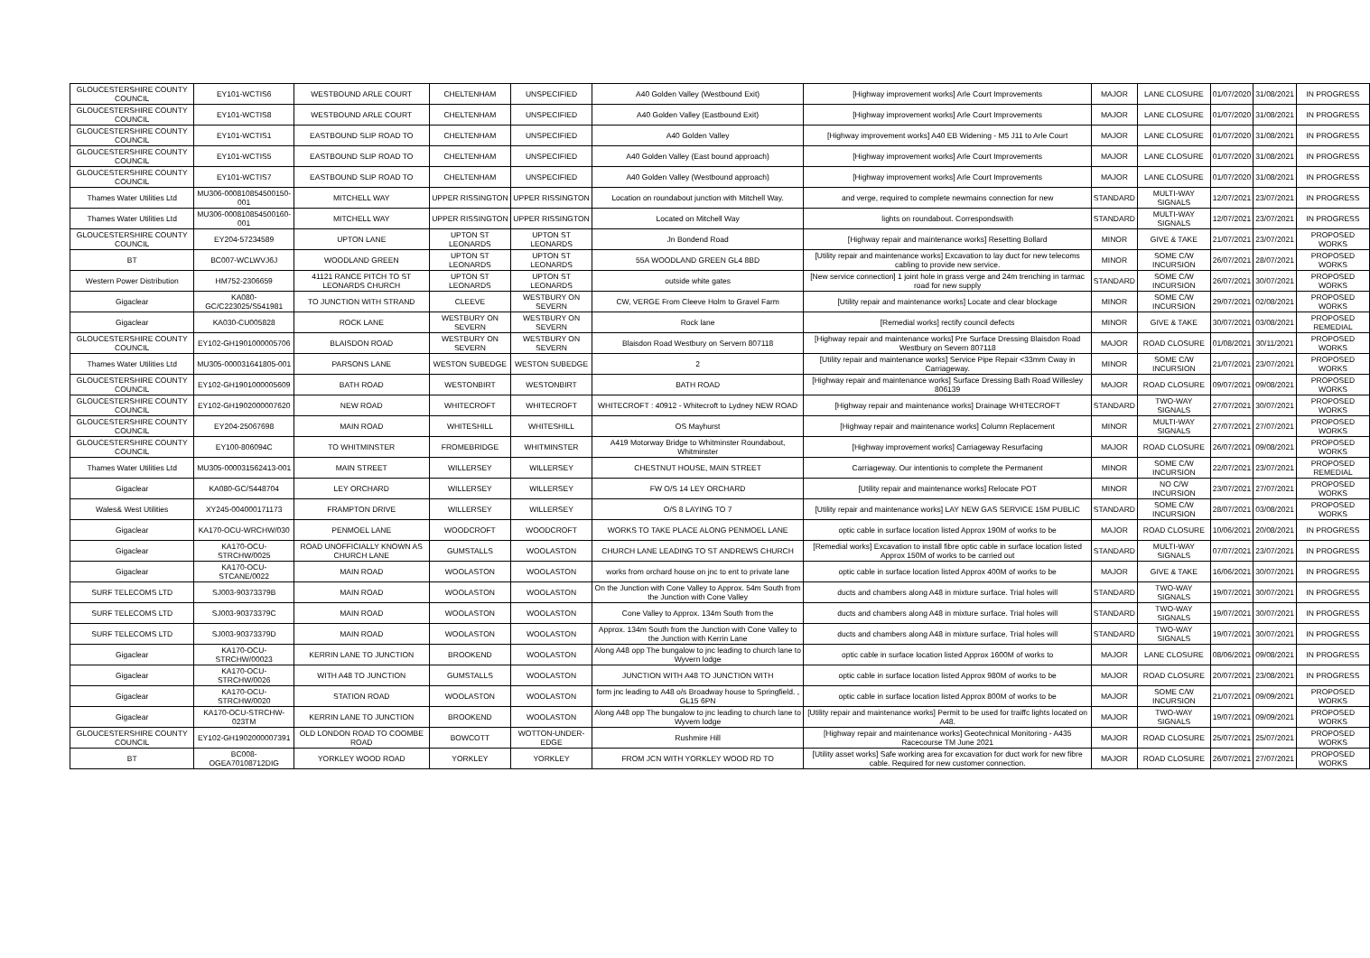| GLOUCESTERSHIRE COUNTY COUNCIL | EY101-WCTIS6 | WESTBOUND ARLE COURT | CHELTENHAM | UNSPECIFIED | A40 Golden Valley (Westbound Exit) | [Highway improvement works] Arle Court Improvements | MAJOR | LANE CLOSURE | 01/07/2020 | 31/08/2021 | IN PROGRESS |
| GLOUCESTERSHIRE COUNTY COUNCIL | EY101-WCTIS8 | WESTBOUND ARLE COURT | CHELTENHAM | UNSPECIFIED | A40 Golden Valley (Eastbound Exit) | [Highway improvement works] Arle Court Improvements | MAJOR | LANE CLOSURE | 01/07/2020 | 31/08/2021 | IN PROGRESS |
| GLOUCESTERSHIRE COUNTY COUNCIL | EY101-WCTIS1 | EASTBOUND SLIP ROAD TO | CHELTENHAM | UNSPECIFIED | A40 Golden Valley | [Highway improvement works] A40 EB Widening - M5 J11 to Arle Court | MAJOR | LANE CLOSURE | 01/07/2020 | 31/08/2021 | IN PROGRESS |
| GLOUCESTERSHIRE COUNTY COUNCIL | EY101-WCTIS5 | EASTBOUND SLIP ROAD TO | CHELTENHAM | UNSPECIFIED | A40 Golden Valley (East bound approach) | [Highway improvement works] Arle Court Improvements | MAJOR | LANE CLOSURE | 01/07/2020 | 31/08/2021 | IN PROGRESS |
| GLOUCESTERSHIRE COUNTY COUNCIL | EY101-WCTIS7 | EASTBOUND SLIP ROAD TO | CHELTENHAM | UNSPECIFIED | A40 Golden Valley (Westbound approach) | [Highway improvement works] Arle Court Improvements | MAJOR | LANE CLOSURE | 01/07/2020 | 31/08/2021 | IN PROGRESS |
| Thames Water Utilities Ltd | MU306-000810854500150-001 | MITCHELL WAY | UPPER RISSINGTON | UPPER RISSINGTON | Location on roundabout junction with Mitchell Way. | and verge, required to complete newmains connection for new | STANDARD | MULTI-WAY SIGNALS | 12/07/2021 | 23/07/2021 | IN PROGRESS |
| Thames Water Utilities Ltd | MU306-000810854500160-001 | MITCHELL WAY | UPPER RISSINGTON | UPPER RISSINGTON | Located on Mitchell Way | lights on roundabout. Correspondswith | STANDARD | MULTI-WAY SIGNALS | 12/07/2021 | 23/07/2021 | IN PROGRESS |
| GLOUCESTERSHIRE COUNTY COUNCIL | EY204-57234589 | UPTON LANE | UPTON ST LEONARDS | UPTON ST LEONARDS | Jn Bondend Road | [Highway repair and maintenance works] Resetting Bollard | MINOR | GIVE & TAKE | 21/07/2021 | 23/07/2021 | PROPOSED WORKS |
| BT | BC007-WCLWVJ6J | WOODLAND GREEN | UPTON ST LEONARDS | UPTON ST LEONARDS | 55A WOODLAND GREEN GL4 8BD | [Utility repair and maintenance works] Excavation to lay duct for new telecoms cabling to provide new service. | MINOR | SOME C/W INCURSION | 26/07/2021 | 28/07/2021 | PROPOSED WORKS |
| Western Power Distribution | HM752-2306659 | 41121 RANCE PITCH TO ST LEONARDS CHURCH | UPTON ST LEONARDS | UPTON ST LEONARDS | outside white gates | [New service connection] 1 joint hole in grass verge and 24m trenching in tarmac road for new supply | STANDARD | SOME C/W INCURSION | 26/07/2021 | 30/07/2021 | PROPOSED WORKS |
| Gigaclear | KA080-GC/C223025/S541981 | TO JUNCTION WITH STRAND | CLEEVE | WESTBURY ON SEVERN | CW, VERGE From Cleeve Holm to Gravel Farm | [Utility repair and maintenance works] Locate and clear blockage | MINOR | SOME C/W INCURSION | 29/07/2021 | 02/08/2021 | PROPOSED WORKS |
| Gigaclear | KA030-CU005828 | ROCK LANE | WESTBURY ON SEVERN | WESTBURY ON SEVERN | Rock lane | [Remedial works] rectify council defects | MINOR | GIVE & TAKE | 30/07/2021 | 03/08/2021 | PROPOSED REMEDIAL |
| GLOUCESTERSHIRE COUNTY COUNCIL | EY102-GH1901000005706 | BLAISDON ROAD | WESTBURY ON SEVERN | WESTBURY ON SEVERN | Blaisdon Road Westbury on Servern 807118 | [Highway repair and maintenance works] Pre Surface Dressing Blaisdon Road Westbury on Severn 807118 | MAJOR | ROAD CLOSURE | 01/08/2021 | 30/11/2021 | PROPOSED WORKS |
| Thames Water Utilities Ltd | MU305-000031641805-001 | PARSONS LANE | WESTON SUBEDGE | WESTON SUBEDGE | 2 | [Utility repair and maintenance works] Service Pipe Repair <33mm Cway in Carriageway. | MINOR | SOME C/W INCURSION | 21/07/2021 | 23/07/2021 | PROPOSED WORKS |
| GLOUCESTERSHIRE COUNTY COUNCIL | EY102-GH1901000005609 | BATH ROAD | WESTONBIRT | WESTONBIRT | BATH ROAD | [Highway repair and maintenance works] Surface Dressing Bath Road Willesley 806139 | MAJOR | ROAD CLOSURE | 09/07/2021 | 09/08/2021 | PROPOSED WORKS |
| GLOUCESTERSHIRE COUNTY COUNCIL | EY102-GH1902000007620 | NEW ROAD | WHITECROFT | WHITECROFT | WHITECROFT : 40912 - Whitecroft to Lydney NEW ROAD | [Highway repair and maintenance works] Drainage WHITECROFT | STANDARD | TWO-WAY SIGNALS | 27/07/2021 | 30/07/2021 | PROPOSED WORKS |
| GLOUCESTERSHIRE COUNTY COUNCIL | EY204-25067698 | MAIN ROAD | WHITESHILL | WHITESHILL | OS Mayhurst | [Highway repair and maintenance works] Column Replacement | MINOR | MULTI-WAY SIGNALS | 27/07/2021 | 27/07/2021 | PROPOSED WORKS |
| GLOUCESTERSHIRE COUNTY COUNCIL | EY100-806094C | TO WHITMINSTER | FROMEBRIDGE | WHITMINSTER | A419 Motorway Bridge to Whitminster Roundabout, Whitminster | [Highway improvement works] Carriageway Resurfacing | MAJOR | ROAD CLOSURE | 26/07/2021 | 09/08/2021 | PROPOSED WORKS |
| Thames Water Utilities Ltd | MU305-000031562413-001 | MAIN STREET | WILLERSEY | WILLERSEY | CHESTNUT HOUSE, MAIN STREET | Carriageway. Our intentionis to complete the Permanent | MINOR | SOME C/W INCURSION | 22/07/2021 | 23/07/2021 | PROPOSED REMEDIAL |
| Gigaclear | KA080-GC/S448704 | LEY ORCHARD | WILLERSEY | WILLERSEY | FW O/S 14 LEY ORCHARD | [Utility repair and maintenance works] Relocate POT | MINOR | NO C/W INCURSION | 23/07/2021 | 27/07/2021 | PROPOSED WORKS |
| Wales& West Utilities | XY245-004000171173 | FRAMPTON DRIVE | WILLERSEY | WILLERSEY | O/S 8 LAYING TO 7 | [Utility repair and maintenance works] LAY NEW GAS SERVICE 15M PUBLIC | STANDARD | SOME C/W INCURSION | 28/07/2021 | 03/08/2021 | PROPOSED WORKS |
| Gigaclear | KA170-OCU-WRCHW/030 | PENMOEL LANE | WOODCROFT | WOODCROFT | WORKS TO TAKE PLACE ALONG PENMOEL LANE | optic cable in surface location listed Approx 190M of works to be | MAJOR | ROAD CLOSURE | 10/06/2021 | 20/08/2021 | IN PROGRESS |
| Gigaclear | KA170-OCU-STRCHW/0025 | ROAD UNOFFICIALLY KNOWN AS CHURCH LANE | GUMSTALLS | WOOLASTON | CHURCH LANE LEADING TO ST ANDREWS CHURCH | [Remedial works] Excavation to install fibre optic cable in surface location listed Approx 150M of works to be carried out | STANDARD | MULTI-WAY SIGNALS | 07/07/2021 | 23/07/2021 | IN PROGRESS |
| Gigaclear | KA170-OCU-STCANE/0022 | MAIN ROAD | WOOLASTON | WOOLASTON | works from orchard house on jnc to ent to private lane | optic cable in surface location listed Approx 400M of works to be | MAJOR | GIVE & TAKE | 16/06/2021 | 30/07/2021 | IN PROGRESS |
| SURF TELECOMS LTD | SJ003-90373379B | MAIN ROAD | WOOLASTON | WOOLASTON | On the Junction with Cone Valley to Approx. 54m South from the Junction with Cone Valley | ducts and chambers along A48 in mixture surface. Trial holes will | STANDARD | TWO-WAY SIGNALS | 19/07/2021 | 30/07/2021 | IN PROGRESS |
| SURF TELECOMS LTD | SJ003-90373379C | MAIN ROAD | WOOLASTON | WOOLASTON | Cone Valley to Approx. 134m South from the | ducts and chambers along A48 in mixture surface. Trial holes will | STANDARD | TWO-WAY SIGNALS | 19/07/2021 | 30/07/2021 | IN PROGRESS |
| SURF TELECOMS LTD | SJ003-90373379D | MAIN ROAD | WOOLASTON | WOOLASTON | Approx. 134m South from the Junction with Cone Valley to the Junction with Kerrin Lane | ducts and chambers along A48 in mixture surface. Trial holes will | STANDARD | TWO-WAY SIGNALS | 19/07/2021 | 30/07/2021 | IN PROGRESS |
| Gigaclear | KA170-OCU-STRCHW/00023 | KERRIN LANE TO JUNCTION | BROOKEND | WOOLASTON | Along A48 opp The bungalow to jnc leading to church lane to Wyvern lodge | optic cable in surface location listed Approx 1600M of works to | MAJOR | LANE CLOSURE | 08/06/2021 | 09/08/2021 | IN PROGRESS |
| Gigaclear | KA170-OCU-STRCHW/0026 | WITH A48 TO JUNCTION | GUMSTALLS | WOOLASTON | JUNCTION WITH A48 TO JUNCTION WITH | optic cable in surface location listed Approx 980M of works to be | MAJOR | ROAD CLOSURE | 20/07/2021 | 23/08/2021 | IN PROGRESS |
| Gigaclear | KA170-OCU-STRCHW/0020 | STATION ROAD | WOOLASTON | WOOLASTON | form jnc leading to A48 o/s Broadway house to Springfield. , GL15 6PN | optic cable in surface location listed Approx 800M of works to be | MAJOR | SOME C/W INCURSION | 21/07/2021 | 09/09/2021 | PROPOSED WORKS |
| Gigaclear | KA170-OCU-STRCHW-023TM | KERRIN LANE TO JUNCTION | BROOKEND | WOOLASTON | Along A48 opp The bungalow to jnc leading to church lane to Wyvem lodge | [Utility repair and maintenance works] Permit to be used for traiffc lights located on A48. | MAJOR | TWO-WAY SIGNALS | 19/07/2021 | 09/09/2021 | PROPOSED WORKS |
| GLOUCESTERSHIRE COUNTY COUNCIL | EY102-GH1902000007391 | OLD LONDON ROAD TO COOMBE ROAD | BOWCOTT | WOTTON-UNDER-EDGE | Rushmire Hill | [Highway repair and maintenance works] Geotechnical Monitoring - A435 Racecourse TM June 2021 | MAJOR | ROAD CLOSURE | 25/07/2021 | 25/07/2021 | PROPOSED WORKS |
| BT | BC008-OGEA70108712DIG | YORKLEY WOOD ROAD | YORKLEY | YORKLEY | FROM JCN WITH YORKLEY WOOD RD TO | [Utility asset works] Safe working area for excavation for duct work for new fibre cable. Required for new customer connection. | MAJOR | ROAD CLOSURE | 26/07/2021 | 27/07/2021 | PROPOSED WORKS |